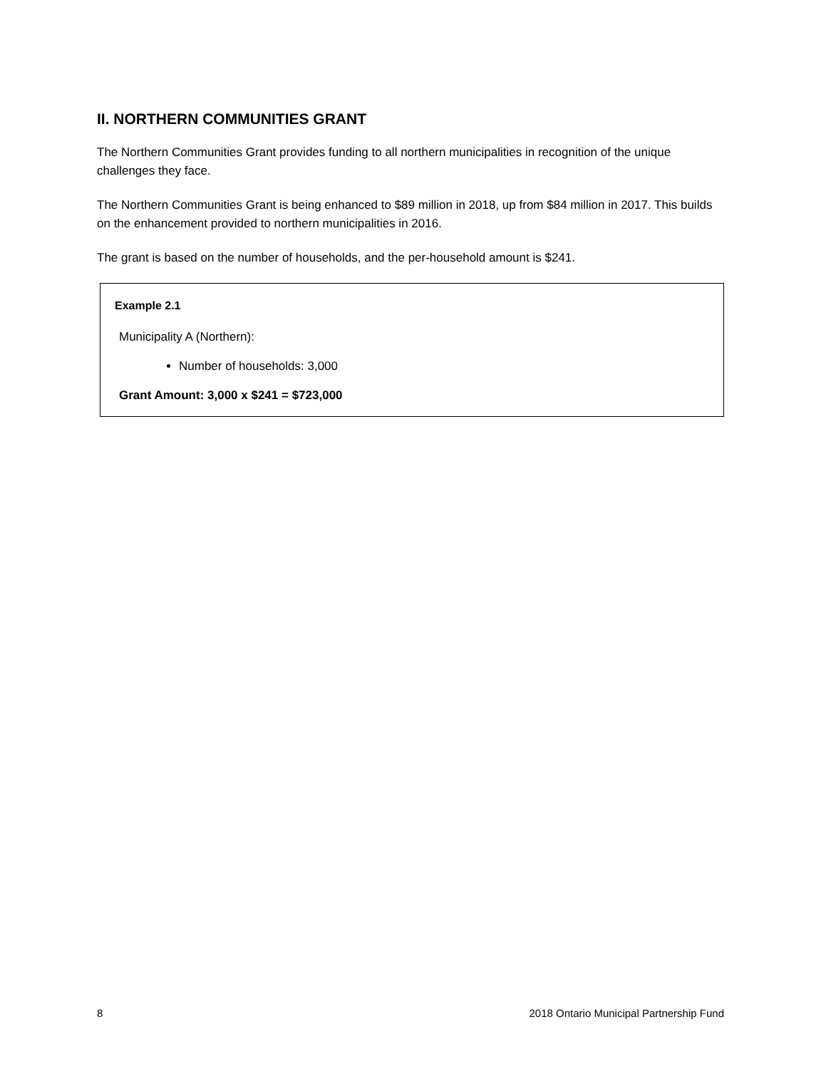II. NORTHERN COMMUNITIES GRANT
The Northern Communities Grant provides funding to all northern municipalities in recognition of the unique challenges they face.
The Northern Communities Grant is being enhanced to $89 million in 2018, up from $84 million in 2017. This builds on the enhancement provided to northern municipalities in 2016.
The grant is based on the number of households, and the per-household amount is $241.
Example 2.1
Municipality A (Northern):
Number of households: 3,000
Grant Amount: 3,000 x $241 = $723,000
8 2018 Ontario Municipal Partnership Fund